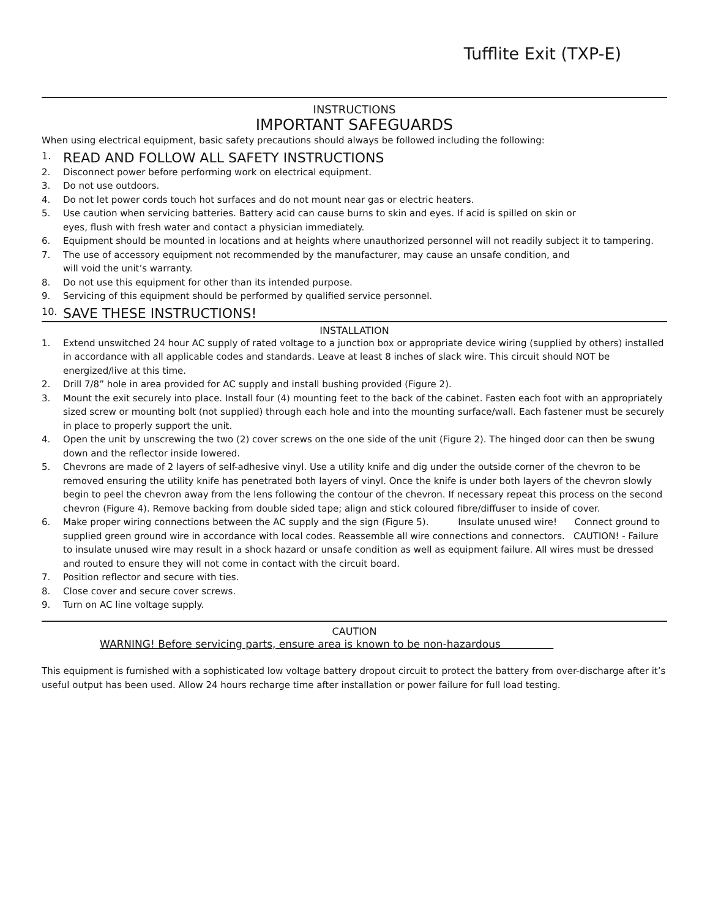Tufflite Exit (TXP-E)
INSTRUCTIONS
IMPORTANT SAFEGUARDS
When using electrical equipment, basic safety precautions should always be followed including the following:
1. READ AND FOLLOW ALL SAFETY INSTRUCTIONS
2. Disconnect power before performing work on electrical equipment.
3. Do not use outdoors.
4. Do not let power cords touch hot surfaces and do not mount near gas or electric heaters.
5. Use caution when servicing batteries. Battery acid can cause burns to skin and eyes. If acid is spilled on skin or
eyes, flush with fresh water and contact a physician immediately.
6. Equipment should be mounted in locations and at heights where unauthorized personnel will not readily subject it to tampering.
7. The use of accessory equipment not recommended by the manufacturer, may cause an unsafe condition, and
will void the unit’s warranty.
8. Do not use this equipment for other than its intended purpose.
9. Servicing of this equipment should be performed by qualified service personnel.
10. SAVE THESE INSTRUCTIONS!
INSTALLATION
1. Extend unswitched 24 hour AC supply of rated voltage to a junction box or appropriate device wiring (supplied by others) installed in accordance with all applicable codes and standards. Leave at least 8 inches of slack wire. This circuit should NOT be energized/live at this time.
2. Drill 7/8” hole in area provided for AC supply and install bushing provided (Figure 2).
3. Mount the exit securely into place. Install four (4) mounting feet to the back of the cabinet. Fasten each foot with an appropriately sized screw or mounting bolt (not supplied) through each hole and into the mounting surface/wall. Each fastener must be securely in place to properly support the unit.
4. Open the unit by unscrewing the two (2) cover screws on the one side of the unit (Figure 2). The hinged door can then be swung down and the reflector inside lowered.
5. Chevrons are made of 2 layers of self-adhesive vinyl. Use a utility knife and dig under the outside corner of the chevron to be removed ensuring the utility knife has penetrated both layers of vinyl. Once the knife is under both layers of the chevron slowly begin to peel the chevron away from the lens following the contour of the chevron. If necessary repeat this process on the second chevron (Figure 4). Remove backing from double sided tape; align and stick coloured fibre/diffuser to inside of cover.
6. Make proper wiring connections between the AC supply and the sign (Figure 5). Insulate unused wire! Connect ground to supplied green ground wire in accordance with local codes. Reassemble all wire connections and connectors. CAUTION! - Failure to insulate unused wire may result in a shock hazard or unsafe condition as well as equipment failure. All wires must be dressed and routed to ensure they will not come in contact with the circuit board.
7. Position reflector and secure with ties.
8. Close cover and secure cover screws.
9. Turn on AC line voltage supply.
CAUTION
WARNING! Before servicing parts, ensure area is known to be non-hazardous
This equipment is furnished with a sophisticated low voltage battery dropout circuit to protect the battery from over-discharge after it’s useful output has been used. Allow 24 hours recharge time after installation or power failure for full load testing.